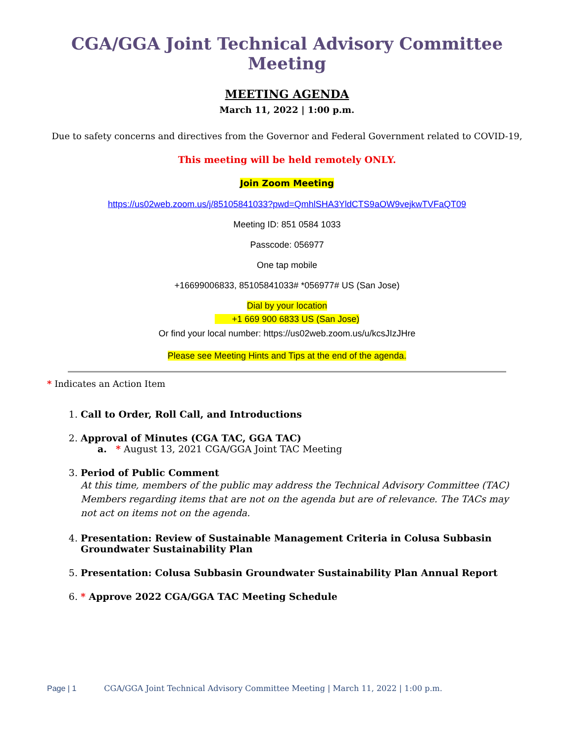CGA/GGA Joint Technical Advisory Committee Meeting
MEETING AGENDA
March 11, 2022 | 1:00 p.m.
Due to safety concerns and directives from the Governor and Federal Government related to COVID-19,
This meeting will be held remotely ONLY.
Join Zoom Meeting
https://us02web.zoom.us/j/85105841033?pwd=QmhlSHA3YldCTS9aOW9vejkwTVFaQT09
Meeting ID: 851 0584 1033
Passcode: 056977
One tap mobile
+16699006833, 85105841033# *056977# US (San Jose)
Dial by your location
+1 669 900 6833 US (San Jose)
Or find your local number: https://us02web.zoom.us/u/kcsJIzJHre
Please see Meeting Hints and Tips at the end of the agenda.
* Indicates an Action Item
1. Call to Order, Roll Call, and Introductions
2. Approval of Minutes (CGA TAC, GGA TAC)
a. * August 13, 2021 CGA/GGA Joint TAC Meeting
3. Period of Public Comment
At this time, members of the public may address the Technical Advisory Committee (TAC) Members regarding items that are not on the agenda but are of relevance. The TACs may not act on items not on the agenda.
4. Presentation: Review of Sustainable Management Criteria in Colusa Subbasin Groundwater Sustainability Plan
5. Presentation: Colusa Subbasin Groundwater Sustainability Plan Annual Report
6. * Approve 2022 CGA/GGA TAC Meeting Schedule
Page | 1 CGA/GGA Joint Technical Advisory Committee Meeting | March 11, 2022 | 1:00 p.m.